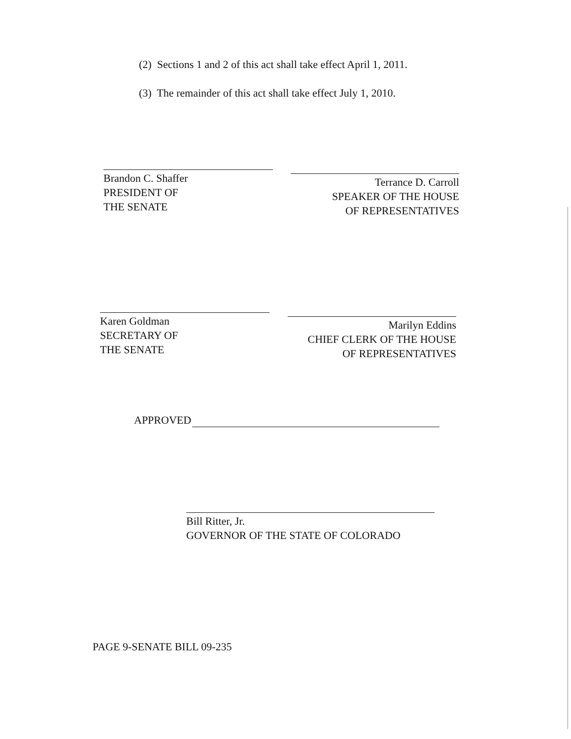(2) Sections 1 and 2 of this act shall take effect April 1, 2011.
(3) The remainder of this act shall take effect July 1, 2010.
Brandon C. Shaffer
PRESIDENT OF
THE SENATE
Terrance D. Carroll
SPEAKER OF THE HOUSE
OF REPRESENTATIVES
Karen Goldman
SECRETARY OF
THE SENATE
Marilyn Eddins
CHIEF CLERK OF THE HOUSE
OF REPRESENTATIVES
APPROVED
Bill Ritter, Jr.
GOVERNOR OF THE STATE OF COLORADO
PAGE 9-SENATE BILL 09-235